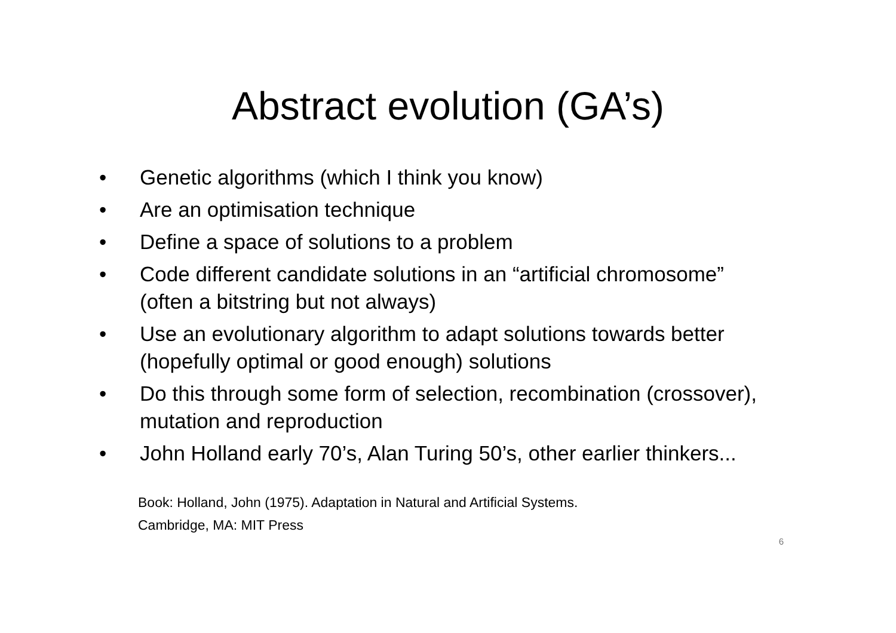Abstract evolution (GA’s)
• Genetic algorithms (which I think you know)
• Are an optimisation technique
• Define a space of solutions to a problem
• Code different candidate solutions in an “artificial chromosome” (often a bitstring but not always)
• Use an evolutionary algorithm to adapt solutions towards better (hopefully optimal or good enough) solutions
• Do this through some form of selection, recombination (crossover), mutation and reproduction
• John Holland early 70’s, Alan Turing 50’s, other earlier thinkers...
Book: Holland, John (1975). Adaptation in Natural and Artificial Systems.
Cambridge, MA: MIT Press
6